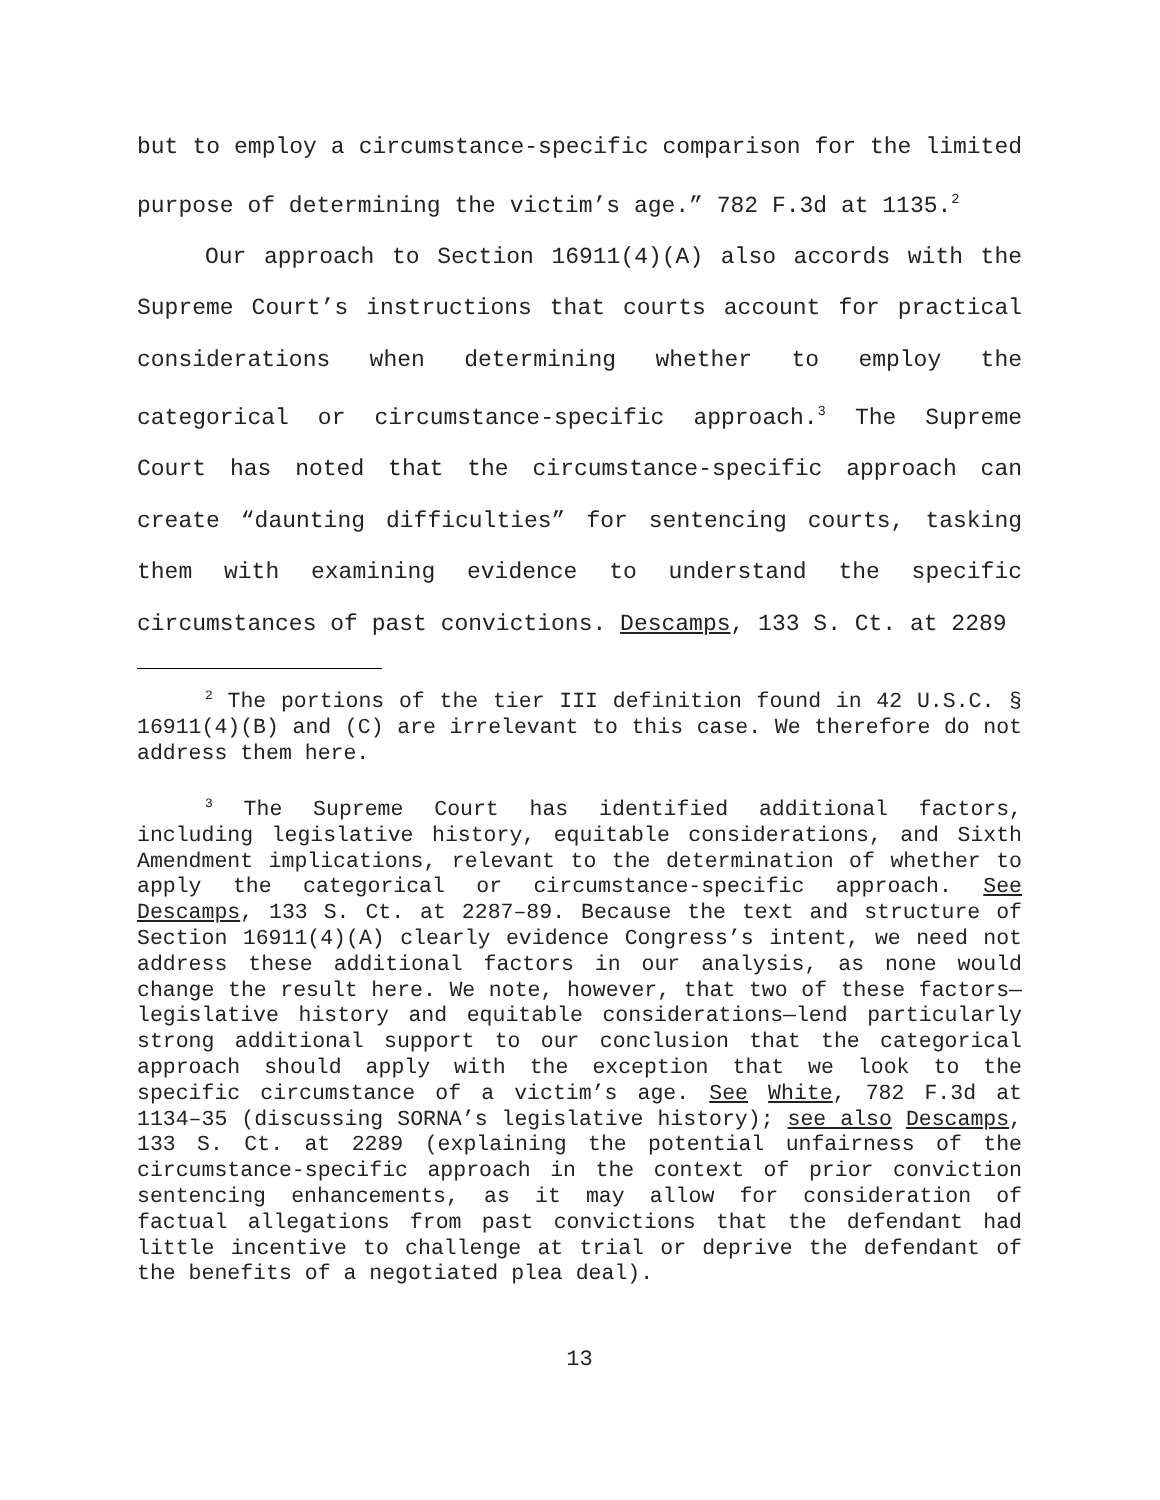but to employ a circumstance-specific comparison for the limited purpose of determining the victim’s age.” 782 F.3d at 1135.<sup>2</sup>
Our approach to Section 16911(4)(A) also accords with the Supreme Court’s instructions that courts account for practical considerations when determining whether to employ the categorical or circumstance-specific approach.<sup>3</sup> The Supreme Court has noted that the circumstance-specific approach can create “daunting difficulties” for sentencing courts, tasking them with examining evidence to understand the specific circumstances of past convictions. Descamps, 133 S. Ct. at 2289
<sup>2</sup> The portions of the tier III definition found in 42 U.S.C. § 16911(4)(B) and (C) are irrelevant to this case. We therefore do not address them here.
<sup>3</sup> The Supreme Court has identified additional factors, including legislative history, equitable considerations, and Sixth Amendment implications, relevant to the determination of whether to apply the categorical or circumstance-specific approach. See Descamps, 133 S. Ct. at 2287–89. Because the text and structure of Section 16911(4)(A) clearly evidence Congress’s intent, we need not address these additional factors in our analysis, as none would change the result here. We note, however, that two of these factors—legislative history and equitable considerations—lend particularly strong additional support to our conclusion that the categorical approach should apply with the exception that we look to the specific circumstance of a victim’s age. See White, 782 F.3d at 1134–35 (discussing SORNA’s legislative history); see also Descamps, 133 S. Ct. at 2289 (explaining the potential unfairness of the circumstance-specific approach in the context of prior conviction sentencing enhancements, as it may allow for consideration of factual allegations from past convictions that the defendant had little incentive to challenge at trial or deprive the defendant of the benefits of a negotiated plea deal).
13